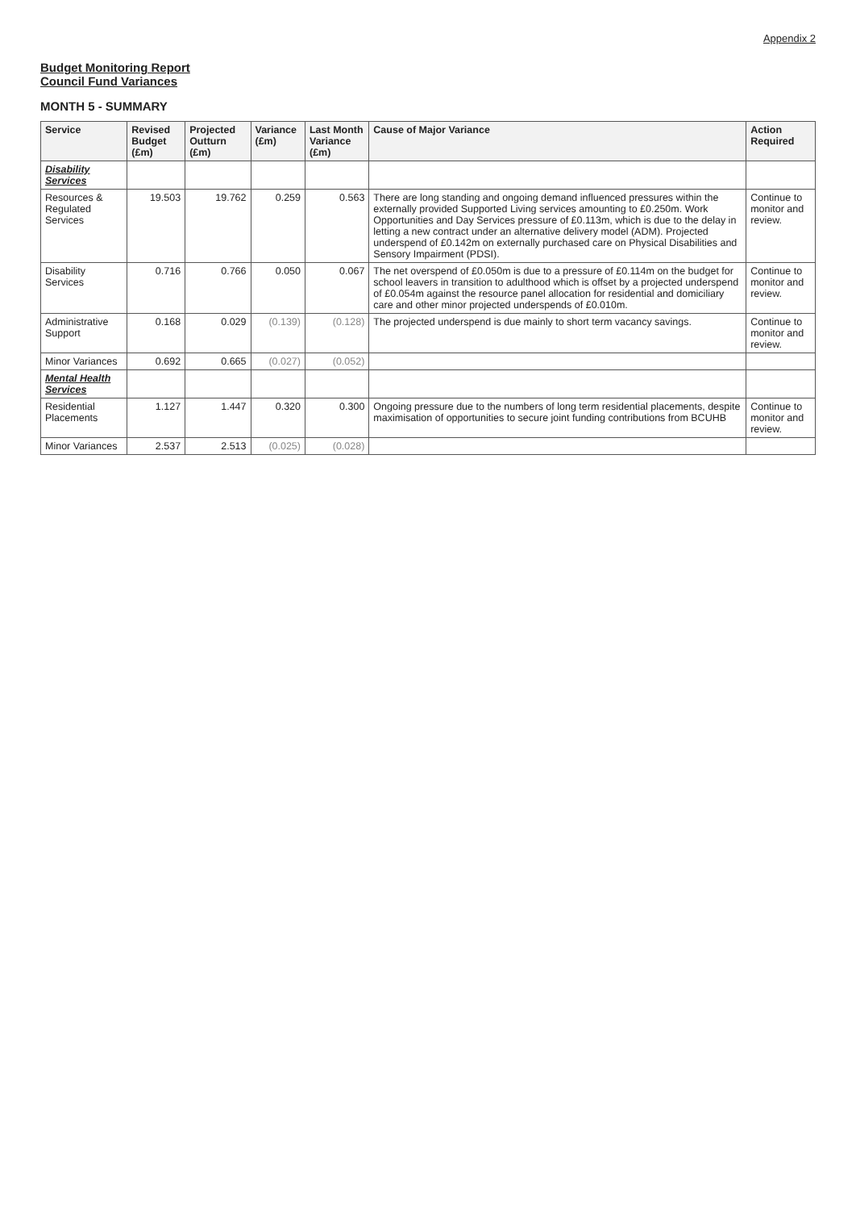Appendix 2
Budget Monitoring Report
Council Fund Variances
MONTH 5 - SUMMARY
| Service | Revised Budget (£m) | Projected Outturn (£m) | Variance (£m) | Last Month Variance (£m) | Cause of Major Variance | Action Required |
| --- | --- | --- | --- | --- | --- | --- |
| Disability Services | | | | | | |
| Resources & Regulated Services | 19.503 | 19.762 | 0.259 | 0.563 | There are long standing and ongoing demand influenced pressures within the externally provided Supported Living services amounting to £0.250m. Work Opportunities and Day Services pressure of £0.113m, which is due to the delay in letting a new contract under an alternative delivery model (ADM). Projected underspend of £0.142m on externally purchased care on Physical Disabilities and Sensory Impairment (PDSI). | Continue to monitor and review. |
| Disability Services | 0.716 | 0.766 | 0.050 | 0.067 | The net overspend of £0.050m is due to a pressure of £0.114m on the budget for school leavers in transition to adulthood which is offset by a projected underspend of £0.054m against the resource panel allocation for residential and domiciliary care and other minor projected underspends of £0.010m. | Continue to monitor and review. |
| Administrative Support | 0.168 | 0.029 | (0.139) | (0.128) | The projected underspend is due mainly to short term vacancy savings. | Continue to monitor and review. |
| Minor Variances | 0.692 | 0.665 | (0.027) | (0.052) | | |
| Mental Health Services | | | | | | |
| Residential Placements | 1.127 | 1.447 | 0.320 | 0.300 | Ongoing pressure due to the numbers of long term residential placements, despite maximisation of opportunities to secure joint funding contributions from BCUHB | Continue to monitor and review. |
| Minor Variances | 2.537 | 2.513 | (0.025) | (0.028) | | |